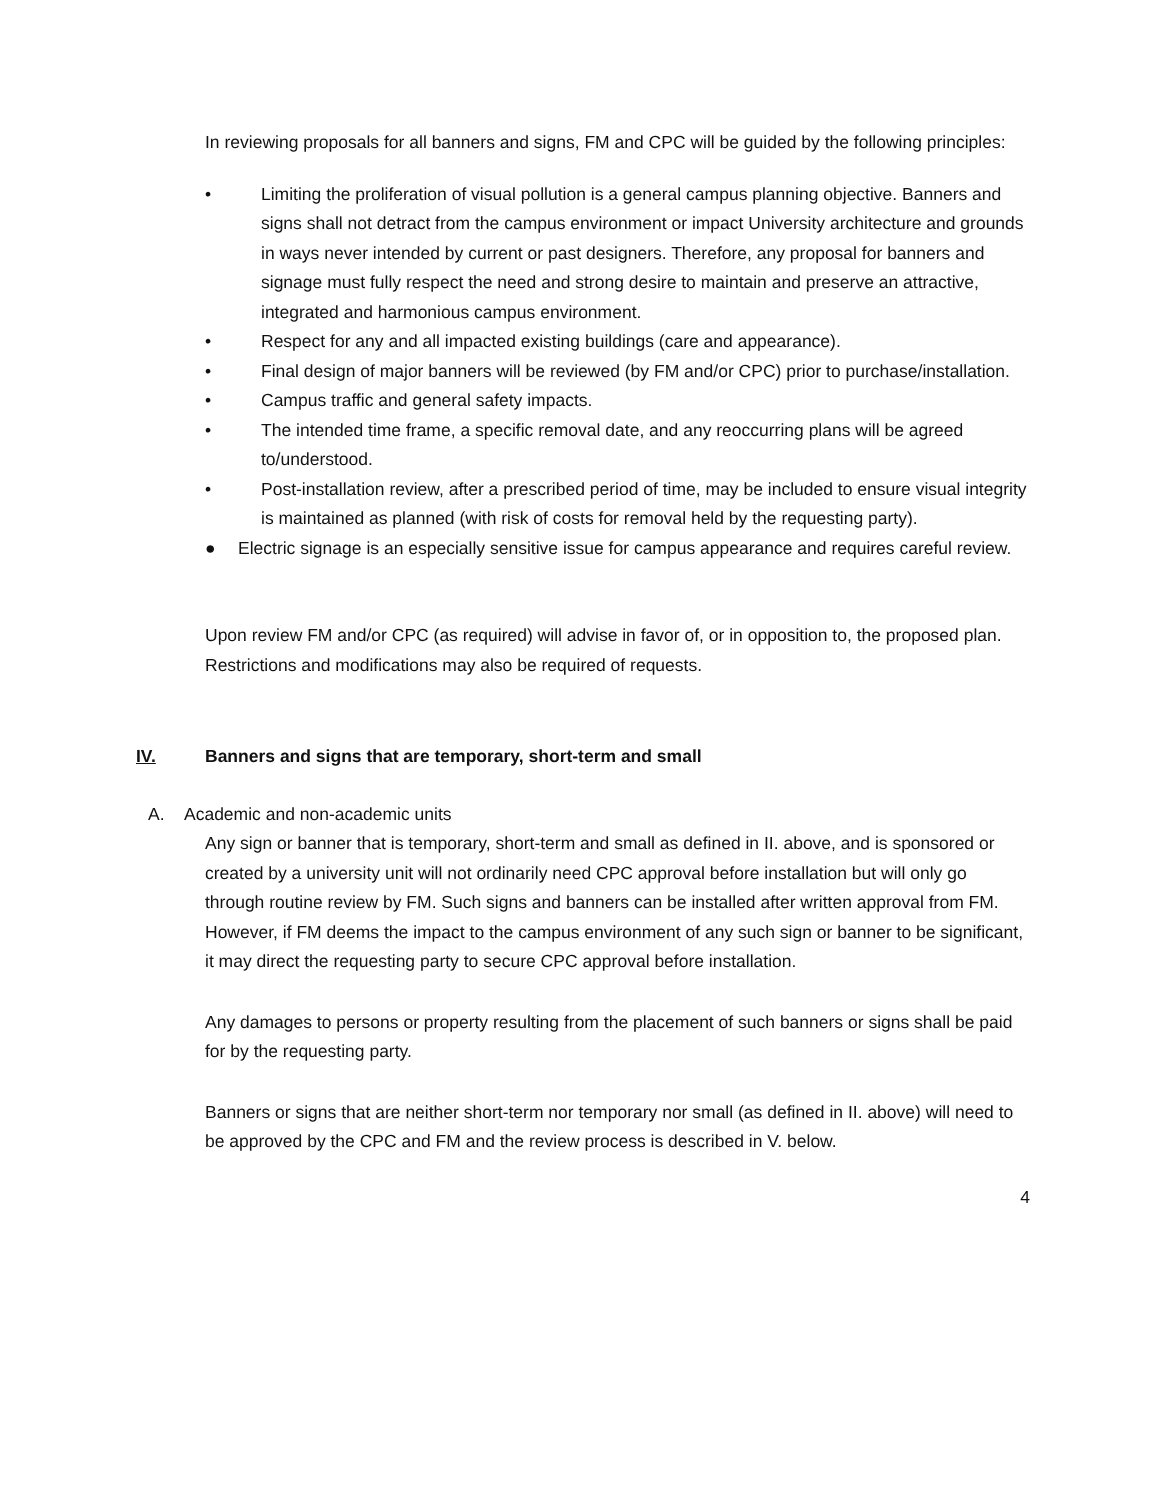In reviewing proposals for all banners and signs, FM and CPC will be guided by the following principles:
• Limiting the proliferation of visual pollution is a general campus planning objective. Banners and signs shall not detract from the campus environment or impact University architecture and grounds in ways never intended by current or past designers. Therefore, any proposal for banners and signage must fully respect the need and strong desire to maintain and preserve an attractive, integrated and harmonious campus environment.
• Respect for any and all impacted existing buildings (care and appearance).
• Final design of major banners will be reviewed (by FM and/or CPC) prior to purchase/installation.
• Campus traffic and general safety impacts.
• The intended time frame, a specific removal date, and any reoccurring plans will be agreed to/understood.
• Post-installation review, after a prescribed period of time, may be included to ensure visual integrity is maintained as planned (with risk of costs for removal held by the requesting party).
● Electric signage is an especially sensitive issue for campus appearance and requires careful review.
Upon review FM and/or CPC (as required) will advise in favor of, or in opposition to, the proposed plan. Restrictions and modifications may also be required of requests.
IV. Banners and signs that are temporary, short-term and small
A. Academic and non-academic units
Any sign or banner that is temporary, short-term and small as defined in II. above, and is sponsored or created by a university unit will not ordinarily need CPC approval before installation but will only go through routine review by FM. Such signs and banners can be installed after written approval from FM. However, if FM deems the impact to the campus environment of any such sign or banner to be significant, it may direct the requesting party to secure CPC approval before installation.
Any damages to persons or property resulting from the placement of such banners or signs shall be paid for by the requesting party.
Banners or signs that are neither short-term nor temporary nor small (as defined in II. above) will need to be approved by the CPC and FM and the review process is described in V. below.
4